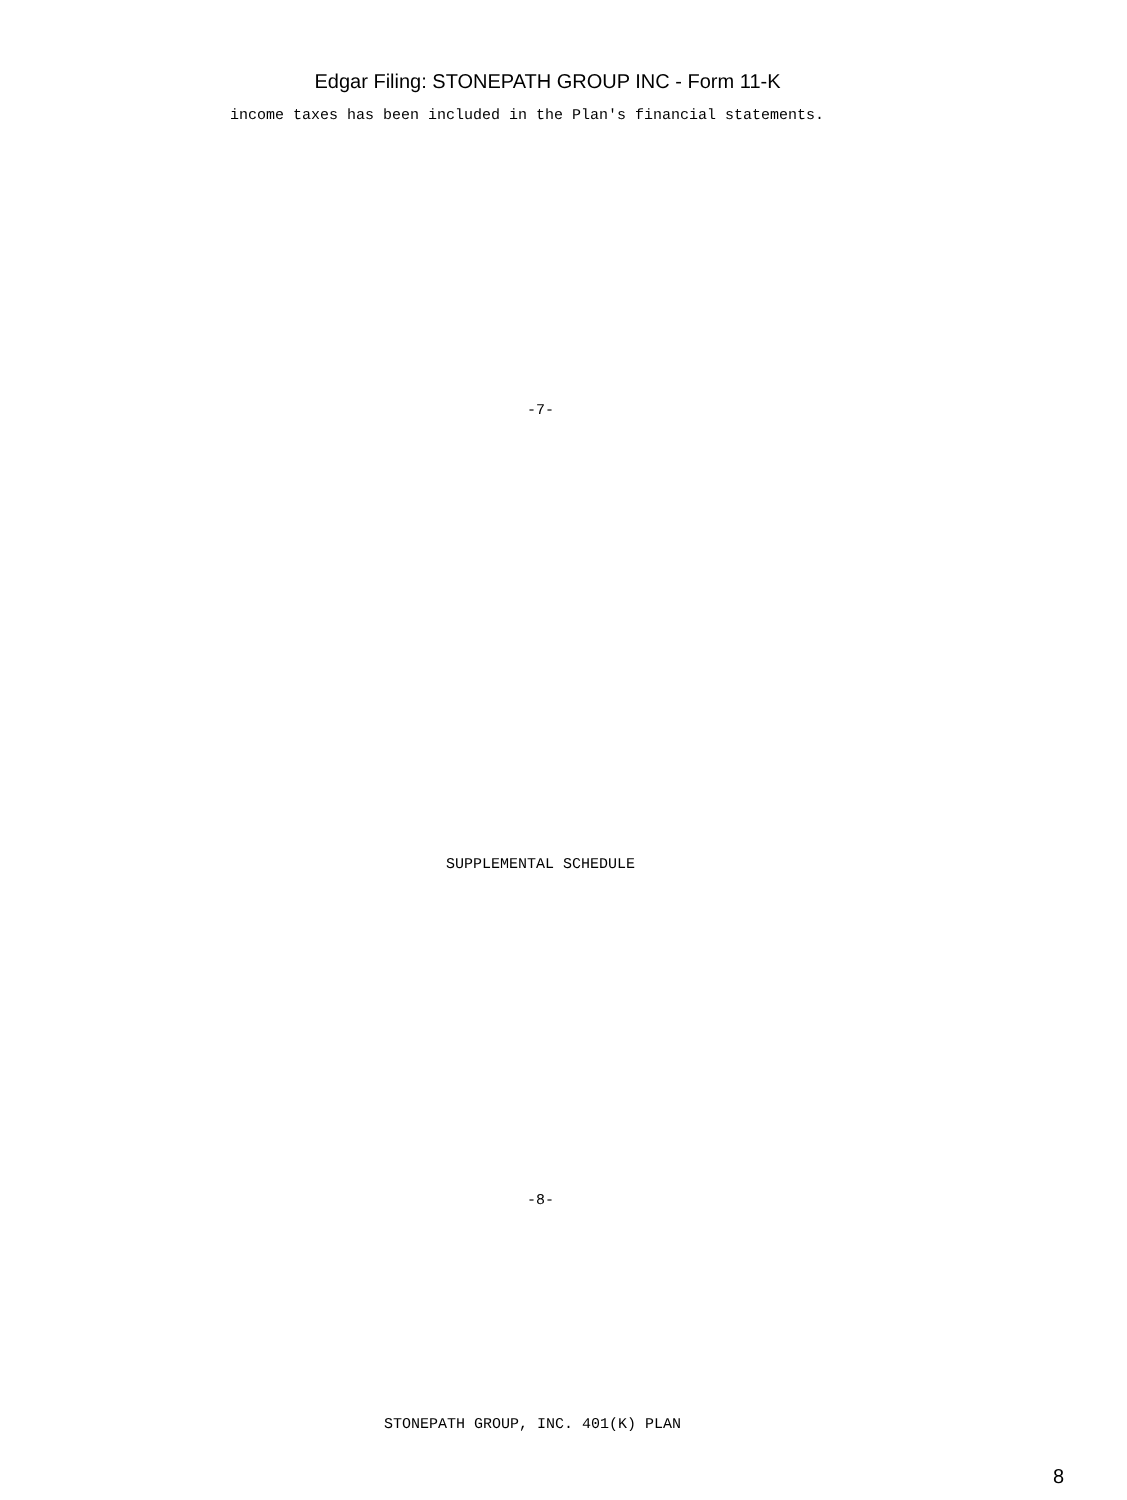Edgar Filing: STONEPATH GROUP INC - Form 11-K
income taxes has been included in the Plan's financial statements.
-7-
SUPPLEMENTAL SCHEDULE
-8-
STONEPATH GROUP, INC. 401(K) PLAN
8